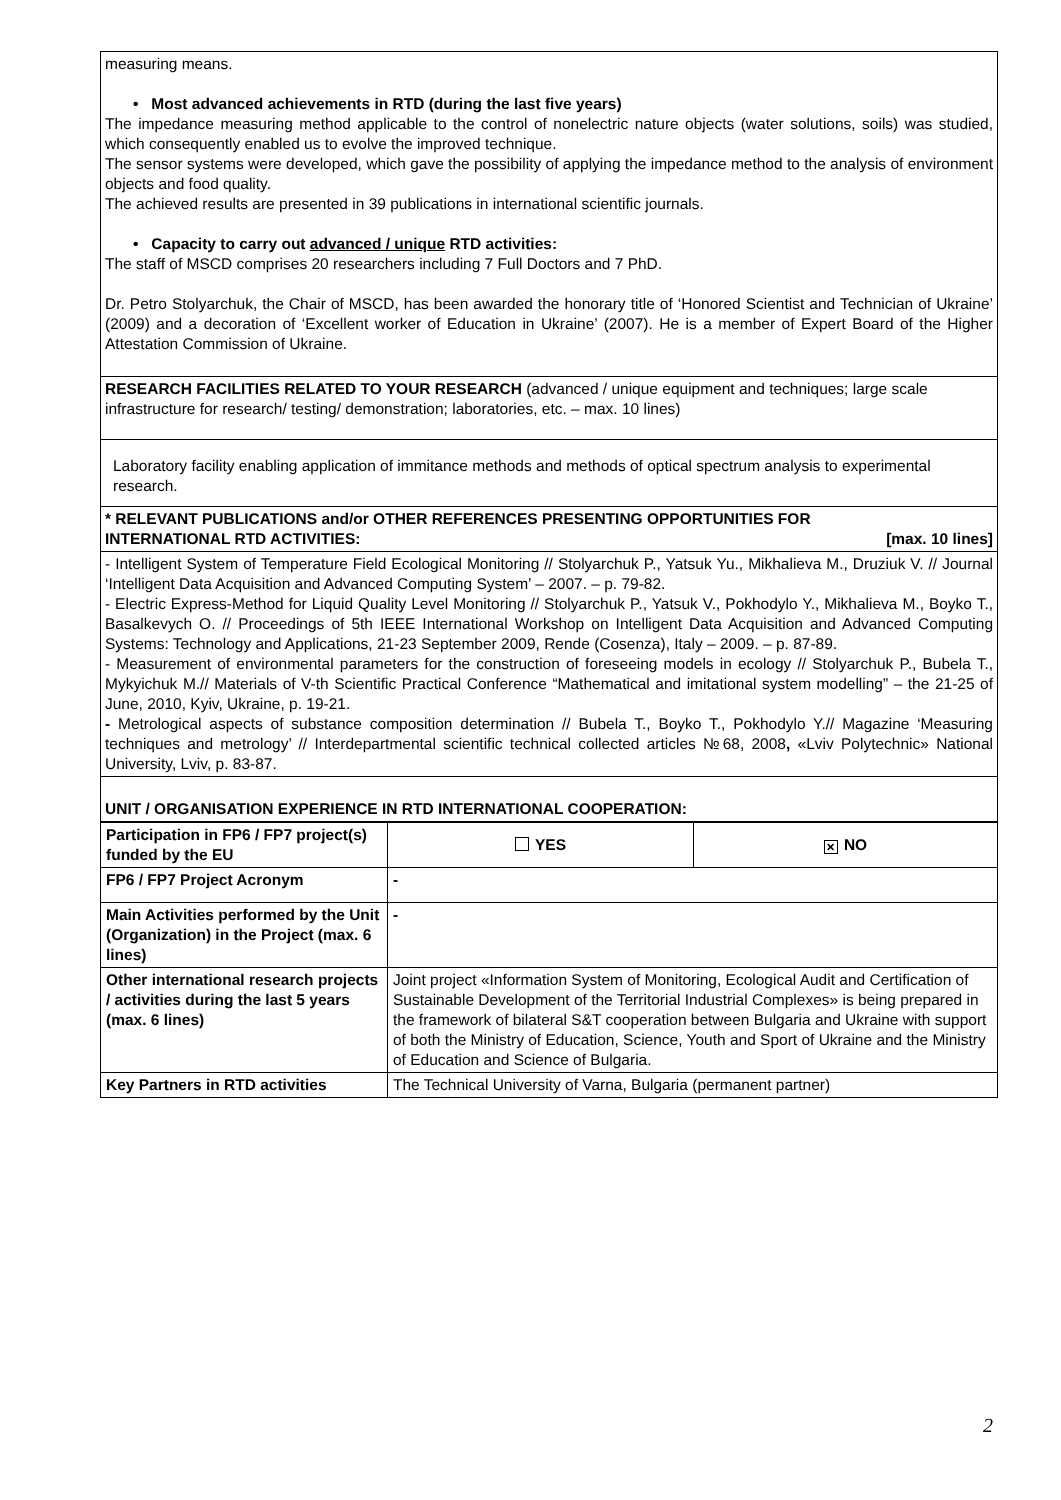measuring means.
• Most advanced achievements in RTD (during the last five years)
The impedance measuring method applicable to the control of nonelectric nature objects (water solutions, soils) was studied, which consequently enabled us to evolve the improved technique.
The sensor systems were developed, which gave the possibility of applying the impedance method to the analysis of environment objects and food quality.
The achieved results are presented in 39 publications in international scientific journals.
• Capacity to carry out advanced / unique RTD activities:
The staff of MSCD comprises 20 researchers including 7 Full Doctors and 7 PhD.
Dr. Petro Stolyarchuk, the Chair of MSCD, has been awarded the honorary title of ‘Honored Scientist and Technician of Ukraine’ (2009) and a decoration of ‘Excellent worker of Education in Ukraine’ (2007). He is a member of Expert Board of the Higher Attestation Commission of Ukraine.
RESEARCH FACILITIES RELATED TO YOUR RESEARCH (advanced / unique equipment and techniques; large scale infrastructure for research/ testing/ demonstration; laboratories, etc. – max. 10 lines)
Laboratory facility enabling application of immitance methods and methods of optical spectrum analysis to experimental research.
* RELEVANT PUBLICATIONS and/or OTHER REFERENCES PRESENTING OPPORTUNITIES FOR
INTERNATIONAL RTD ACTIVITIES: [max. 10 lines]
- Intelligent System of Temperature Field Ecological Monitoring // Stolyarchuk P., Yatsuk Yu., Mikhalieva M., Druziuk V. // Journal ‘Intelligent Data Acquisition and Advanced Computing System’ – 2007. – p. 79-82.
- Electric Express-Method for Liquid Quality Level Monitoring // Stolyarchuk P., Yatsuk V., Pokhodylo Y., Mikhalieva M., Boyko T., Basalkevych O. // Proceedings of 5th IEEE International Workshop on Intelligent Data Acquisition and Advanced Computing Systems: Technology and Applications, 21-23 September 2009, Rende (Cosenza), Italy – 2009. – p. 87-89.
- Measurement of environmental parameters for the construction of foreseeing models in ecology // Stolyarchuk P., Bubela T., Mykyichuk M.// Materials of V-th Scientific Practical Conference “Mathematical and imitational system modelling” – the 21-25 of June, 2010, Kyiv, Ukraine, p. 19-21.
- Metrological aspects of substance composition determination // Bubela T., Boyko T., Pokhodylo Y.// Magazine ‘Measuring techniques and metrology’ // Interdepartmental scientific technical collected articles №68, 2008, «Lviv Polytechnic» National University, Lviv, p. 83-87.
UNIT / ORGANISATION EXPERIENCE IN RTD INTERNATIONAL COOPERATION:
| Participation in FP6 / FP7 project(s) funded by the EU | YES | ✕ NO |
| FP6 / FP7 Project Acronym | - | |
| Main Activities performed by the Unit (Organization) in the Project (max. 6 lines) | - | |
| Other international research projects / activities during the last 5 years (max. 6 lines) | Joint project «Information System of Monitoring, Ecological Audit and Certification of Sustainable Development of the Territorial Industrial Complexes» is being prepared in the framework of bilateral S&T cooperation between Bulgaria and Ukraine with support of both the Ministry of Education, Science, Youth and Sport of Ukraine and the Ministry of Education and Science of Bulgaria. | |
| Key Partners in RTD activities | The Technical University of Varna, Bulgaria (permanent partner) | |
2